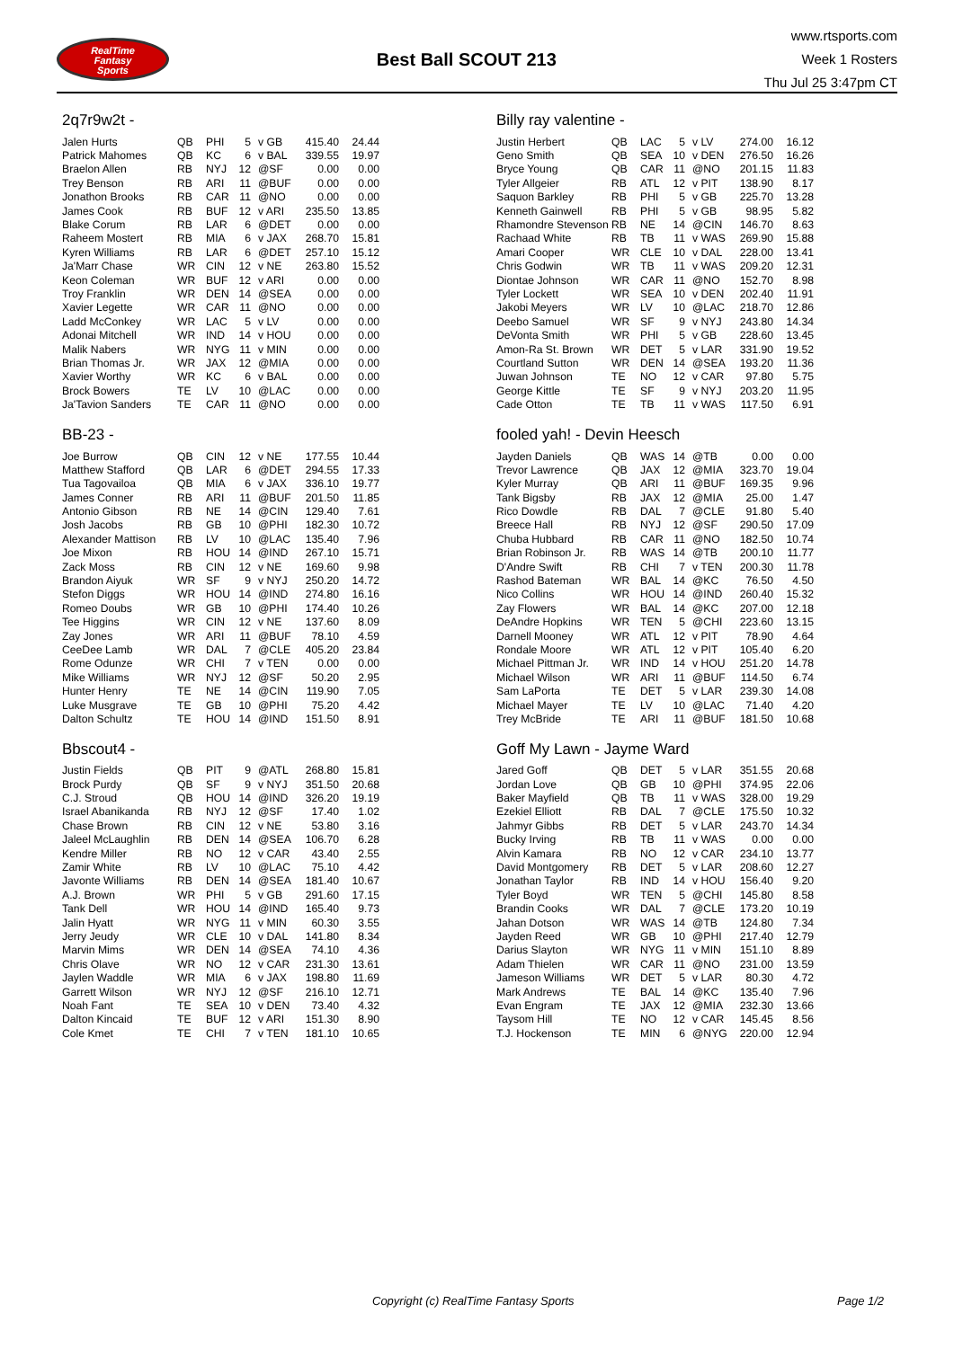RealTime
Fantasy
Sports
Best Ball SCOUT 213
www.rtsports.com
Week 1 Rosters
Thu Jul 25 3:47pm CT
2q7r9w2t -
| Jalen Hurts | QB | PHI | 5 | v GB | 415.40 | 24.44 |
| Patrick Mahomes | QB | KC | 6 | v BAL | 339.55 | 19.97 |
| Braelon Allen | RB | NYJ | 12 | @SF | 0.00 | 0.00 |
| Trey Benson | RB | ARI | 11 | @BUF | 0.00 | 0.00 |
| Jonathon Brooks | RB | CAR | 11 | @NO | 0.00 | 0.00 |
| James Cook | RB | BUF | 12 | v ARI | 235.50 | 13.85 |
| Blake Corum | RB | LAR | 6 | @DET | 0.00 | 0.00 |
| Raheem Mostert | RB | MIA | 6 | v JAX | 268.70 | 15.81 |
| Kyren Williams | RB | LAR | 6 | @DET | 257.10 | 15.12 |
| Ja'Marr Chase | WR | CIN | 12 | v NE | 263.80 | 15.52 |
| Keon Coleman | WR | BUF | 12 | v ARI | 0.00 | 0.00 |
| Troy Franklin | WR | DEN | 14 | @SEA | 0.00 | 0.00 |
| Xavier Legette | WR | CAR | 11 | @NO | 0.00 | 0.00 |
| Ladd McConkey | WR | LAC | 5 | v LV | 0.00 | 0.00 |
| Adonai Mitchell | WR | IND | 14 | v HOU | 0.00 | 0.00 |
| Malik Nabers | WR | NYG | 11 | v MIN | 0.00 | 0.00 |
| Brian Thomas Jr. | WR | JAX | 12 | @MIA | 0.00 | 0.00 |
| Xavier Worthy | WR | KC | 6 | v BAL | 0.00 | 0.00 |
| Brock Bowers | TE | LV | 10 | @LAC | 0.00 | 0.00 |
| Ja'Tavion Sanders | TE | CAR | 11 | @NO | 0.00 | 0.00 |
Billy ray valentine -
| Justin Herbert | QB | LAC | 5 | v LV | 274.00 | 16.12 |
| Geno Smith | QB | SEA | 10 | v DEN | 276.50 | 16.26 |
| Bryce Young | QB | CAR | 11 | @NO | 201.15 | 11.83 |
| Tyler Allgeier | RB | ATL | 12 | v PIT | 138.90 | 8.17 |
| Saquon Barkley | RB | PHI | 5 | v GB | 225.70 | 13.28 |
| Kenneth Gainwell | RB | PHI | 5 | v GB | 98.95 | 5.82 |
| Rhamondre Stevenson | RB | NE | 14 | @CIN | 146.70 | 8.63 |
| Rachaad White | RB | TB | 11 | v WAS | 269.90 | 15.88 |
| Amari Cooper | WR | CLE | 10 | v DAL | 228.00 | 13.41 |
| Chris Godwin | WR | TB | 11 | v WAS | 209.20 | 12.31 |
| Diontae Johnson | WR | CAR | 11 | @NO | 152.70 | 8.98 |
| Tyler Lockett | WR | SEA | 10 | v DEN | 202.40 | 11.91 |
| Jakobi Meyers | WR | LV | 10 | @LAC | 218.70 | 12.86 |
| Deebo Samuel | WR | SF | 9 | v NYJ | 243.80 | 14.34 |
| DeVonta Smith | WR | PHI | 5 | v GB | 228.60 | 13.45 |
| Amon-Ra St. Brown | WR | DET | 5 | v LAR | 331.90 | 19.52 |
| Courtland Sutton | WR | DEN | 14 | @SEA | 193.20 | 11.36 |
| Juwan Johnson | TE | NO | 12 | v CAR | 97.80 | 5.75 |
| George Kittle | TE | SF | 9 | v NYJ | 203.20 | 11.95 |
| Cade Otton | TE | TB | 11 | v WAS | 117.50 | 6.91 |
BB-23 -
| Joe Burrow | QB | CIN | 12 | v NE | 177.55 | 10.44 |
| Matthew Stafford | QB | LAR | 6 | @DET | 294.55 | 17.33 |
| Tua Tagovailoa | QB | MIA | 6 | v JAX | 336.10 | 19.77 |
| James Conner | RB | ARI | 11 | @BUF | 201.50 | 11.85 |
| Antonio Gibson | RB | NE | 14 | @CIN | 129.40 | 7.61 |
| Josh Jacobs | RB | GB | 10 | @PHI | 182.30 | 10.72 |
| Alexander Mattison | RB | LV | 10 | @LAC | 135.40 | 7.96 |
| Joe Mixon | RB | HOU | 14 | @IND | 267.10 | 15.71 |
| Zack Moss | RB | CIN | 12 | v NE | 169.60 | 9.98 |
| Brandon Aiyuk | WR | SF | 9 | v NYJ | 250.20 | 14.72 |
| Stefon Diggs | WR | HOU | 14 | @IND | 274.80 | 16.16 |
| Romeo Doubs | WR | GB | 10 | @PHI | 174.40 | 10.26 |
| Tee Higgins | WR | CIN | 12 | v NE | 137.60 | 8.09 |
| Zay Jones | WR | ARI | 11 | @BUF | 78.10 | 4.59 |
| CeeDee Lamb | WR | DAL | 7 | @CLE | 405.20 | 23.84 |
| Rome Odunze | WR | CHI | 7 | v TEN | 0.00 | 0.00 |
| Mike Williams | WR | NYJ | 12 | @SF | 50.20 | 2.95 |
| Hunter Henry | TE | NE | 14 | @CIN | 119.90 | 7.05 |
| Luke Musgrave | TE | GB | 10 | @PHI | 75.20 | 4.42 |
| Dalton Schultz | TE | HOU | 14 | @IND | 151.50 | 8.91 |
fooled yah! - Devin Heesch
| Jayden Daniels | QB | WAS | 14 | @TB | 0.00 | 0.00 |
| Trevor Lawrence | QB | JAX | 12 | @MIA | 323.70 | 19.04 |
| Kyler Murray | QB | ARI | 11 | @BUF | 169.35 | 9.96 |
| Tank Bigsby | RB | JAX | 12 | @MIA | 25.00 | 1.47 |
| Rico Dowdle | RB | DAL | 7 | @CLE | 91.80 | 5.40 |
| Breece Hall | RB | NYJ | 12 | @SF | 290.50 | 17.09 |
| Chuba Hubbard | RB | CAR | 11 | @NO | 182.50 | 10.74 |
| Brian Robinson Jr. | RB | WAS | 14 | @TB | 200.10 | 11.77 |
| D'Andre Swift | RB | CHI | 7 | v TEN | 200.30 | 11.78 |
| Rashod Bateman | WR | BAL | 14 | @KC | 76.50 | 4.50 |
| Nico Collins | WR | HOU | 14 | @IND | 260.40 | 15.32 |
| Zay Flowers | WR | BAL | 14 | @KC | 207.00 | 12.18 |
| DeAndre Hopkins | WR | TEN | 5 | @CHI | 223.60 | 13.15 |
| Darnell Mooney | WR | ATL | 12 | v PIT | 78.90 | 4.64 |
| Rondale Moore | WR | ATL | 12 | v PIT | 105.40 | 6.20 |
| Michael Pittman Jr. | WR | IND | 14 | v HOU | 251.20 | 14.78 |
| Michael Wilson | WR | ARI | 11 | @BUF | 114.50 | 6.74 |
| Sam LaPorta | TE | DET | 5 | v LAR | 239.30 | 14.08 |
| Michael Mayer | TE | LV | 10 | @LAC | 71.40 | 4.20 |
| Trey McBride | TE | ARI | 11 | @BUF | 181.50 | 10.68 |
Bbscout4 -
| Justin Fields | QB | PIT | 9 | @ATL | 268.80 | 15.81 |
| Brock Purdy | QB | SF | 9 | v NYJ | 351.50 | 20.68 |
| C.J. Stroud | QB | HOU | 14 | @IND | 326.20 | 19.19 |
| Israel Abanikanda | RB | NYJ | 12 | @SF | 17.40 | 1.02 |
| Chase Brown | RB | CIN | 12 | v NE | 53.80 | 3.16 |
| Jaleel McLaughlin | RB | DEN | 14 | @SEA | 106.70 | 6.28 |
| Kendre Miller | RB | NO | 12 | v CAR | 43.40 | 2.55 |
| Zamir White | RB | LV | 10 | @LAC | 75.10 | 4.42 |
| Javonte Williams | RB | DEN | 14 | @SEA | 181.40 | 10.67 |
| A.J. Brown | WR | PHI | 5 | v GB | 291.60 | 17.15 |
| Tank Dell | WR | HOU | 14 | @IND | 165.40 | 9.73 |
| Jalin Hyatt | WR | NYG | 11 | v MIN | 60.30 | 3.55 |
| Jerry Jeudy | WR | CLE | 10 | v DAL | 141.80 | 8.34 |
| Marvin Mims | WR | DEN | 14 | @SEA | 74.10 | 4.36 |
| Chris Olave | WR | NO | 12 | v CAR | 231.30 | 13.61 |
| Jaylen Waddle | WR | MIA | 6 | v JAX | 198.80 | 11.69 |
| Garrett Wilson | WR | NYJ | 12 | @SF | 216.10 | 12.71 |
| Noah Fant | TE | SEA | 10 | v DEN | 73.40 | 4.32 |
| Dalton Kincaid | TE | BUF | 12 | v ARI | 151.30 | 8.90 |
| Cole Kmet | TE | CHI | 7 | v TEN | 181.10 | 10.65 |
Goff My Lawn - Jayme Ward
| Jared Goff | QB | DET | 5 | v LAR | 351.55 | 20.68 |
| Jordan Love | QB | GB | 10 | @PHI | 374.95 | 22.06 |
| Baker Mayfield | QB | TB | 11 | v WAS | 328.00 | 19.29 |
| Ezekiel Elliott | RB | DAL | 7 | @CLE | 175.50 | 10.32 |
| Jahmyr Gibbs | RB | DET | 5 | v LAR | 243.70 | 14.34 |
| Bucky Irving | RB | TB | 11 | v WAS | 0.00 | 0.00 |
| Alvin Kamara | RB | NO | 12 | v CAR | 234.10 | 13.77 |
| David Montgomery | RB | DET | 5 | v LAR | 208.60 | 12.27 |
| Jonathan Taylor | RB | IND | 14 | v HOU | 156.40 | 9.20 |
| Tyler Boyd | WR | TEN | 5 | @CHI | 145.80 | 8.58 |
| Brandin Cooks | WR | DAL | 7 | @CLE | 173.20 | 10.19 |
| Jahan Dotson | WR | WAS | 14 | @TB | 124.80 | 7.34 |
| Jayden Reed | WR | GB | 10 | @PHI | 217.40 | 12.79 |
| Darius Slayton | WR | NYG | 11 | v MIN | 151.10 | 8.89 |
| Adam Thielen | WR | CAR | 11 | @NO | 231.00 | 13.59 |
| Jameson Williams | WR | DET | 5 | v LAR | 80.30 | 4.72 |
| Mark Andrews | TE | BAL | 14 | @KC | 135.40 | 7.96 |
| Evan Engram | TE | JAX | 12 | @MIA | 232.30 | 13.66 |
| Taysom Hill | TE | NO | 12 | v CAR | 145.45 | 8.56 |
| T.J. Hockenson | TE | MIN | 6 | @NYG | 220.00 | 12.94 |
Copyright (c) RealTime Fantasy Sports Page 1/2